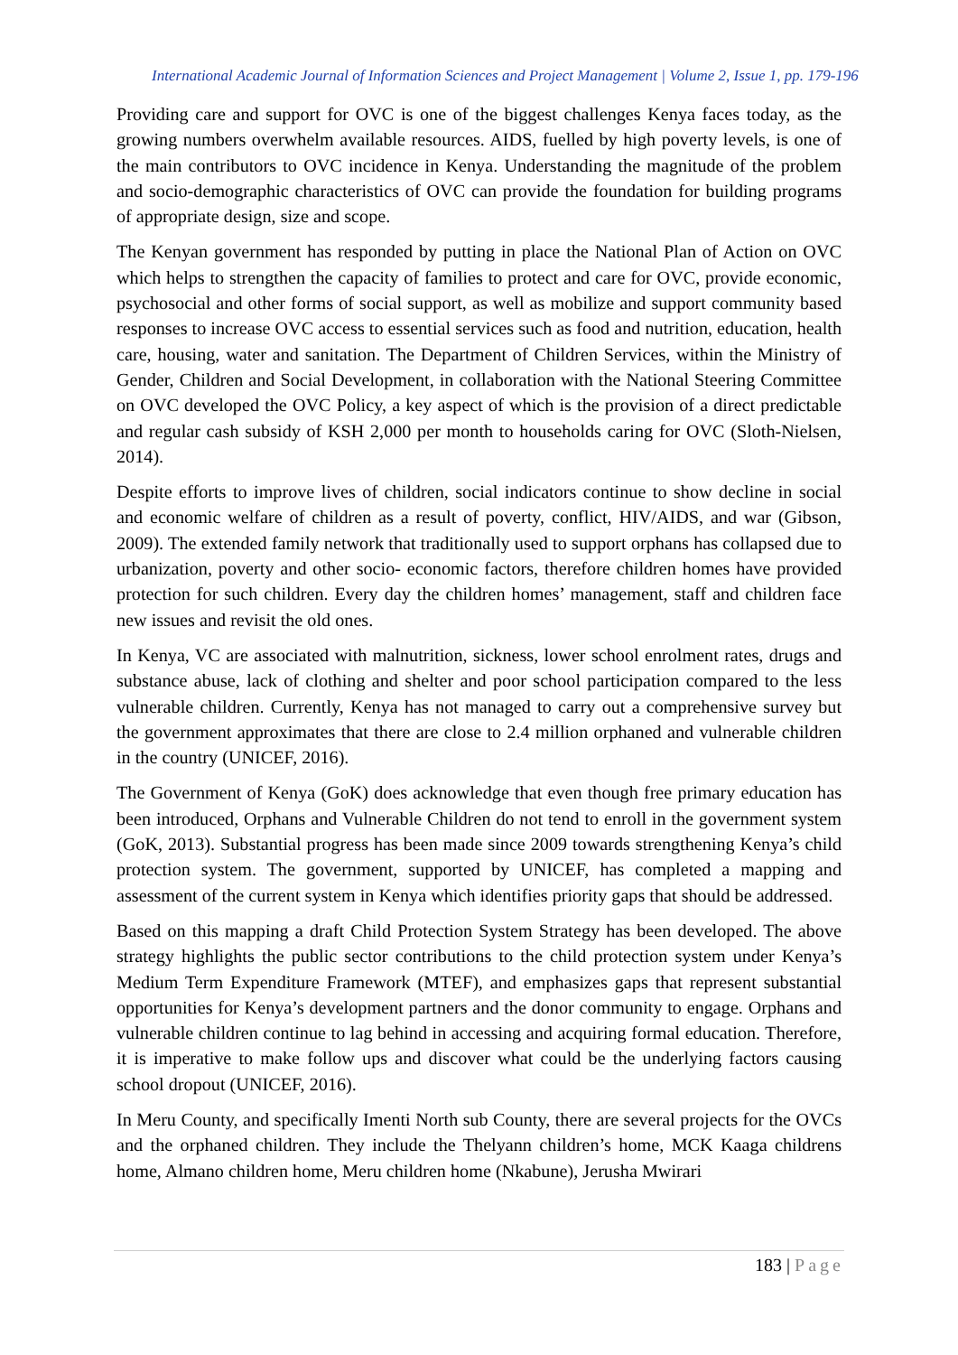International Academic Journal of Information Sciences and Project Management | Volume 2, Issue 1, pp. 179-196
Providing care and support for OVC is one of the biggest challenges Kenya faces today, as the growing numbers overwhelm available resources. AIDS, fuelled by high poverty levels, is one of the main contributors to OVC incidence in Kenya. Understanding the magnitude of the problem and socio-demographic characteristics of OVC can provide the foundation for building programs of appropriate design, size and scope.
The Kenyan government has responded by putting in place the National Plan of Action on OVC which helps to strengthen the capacity of families to protect and care for OVC, provide economic, psychosocial and other forms of social support, as well as mobilize and support community based responses to increase OVC access to essential services such as food and nutrition, education, health care, housing, water and sanitation. The Department of Children Services, within the Ministry of Gender, Children and Social Development, in collaboration with the National Steering Committee on OVC developed the OVC Policy, a key aspect of which is the provision of a direct predictable and regular cash subsidy of KSH 2,000 per month to households caring for OVC (Sloth-Nielsen, 2014).
Despite efforts to improve lives of children, social indicators continue to show decline in social and economic welfare of children as a result of poverty, conflict, HIV/AIDS, and war (Gibson, 2009). The extended family network that traditionally used to support orphans has collapsed due to urbanization, poverty and other socio- economic factors, therefore children homes have provided protection for such children. Every day the children homes’ management, staff and children face new issues and revisit the old ones.
In Kenya, VC are associated with malnutrition, sickness, lower school enrolment rates, drugs and substance abuse, lack of clothing and shelter and poor school participation compared to the less vulnerable children. Currently, Kenya has not managed to carry out a comprehensive survey but the government approximates that there are close to 2.4 million orphaned and vulnerable children in the country (UNICEF, 2016).
The Government of Kenya (GoK) does acknowledge that even though free primary education has been introduced, Orphans and Vulnerable Children do not tend to enroll in the government system (GoK, 2013). Substantial progress has been made since 2009 towards strengthening Kenya’s child protection system. The government, supported by UNICEF, has completed a mapping and assessment of the current system in Kenya which identifies priority gaps that should be addressed.
Based on this mapping a draft Child Protection System Strategy has been developed. The above strategy highlights the public sector contributions to the child protection system under Kenya’s Medium Term Expenditure Framework (MTEF), and emphasizes gaps that represent substantial opportunities for Kenya’s development partners and the donor community to engage. Orphans and vulnerable children continue to lag behind in accessing and acquiring formal education. Therefore, it is imperative to make follow ups and discover what could be the underlying factors causing school dropout (UNICEF, 2016).
In Meru County, and specifically Imenti North sub County, there are several projects for the OVCs and the orphaned children. They include the Thelyann children’s home, MCK Kaaga childrens home, Almano children home, Meru children home (Nkabune), Jerusha Mwirari
183 | Page